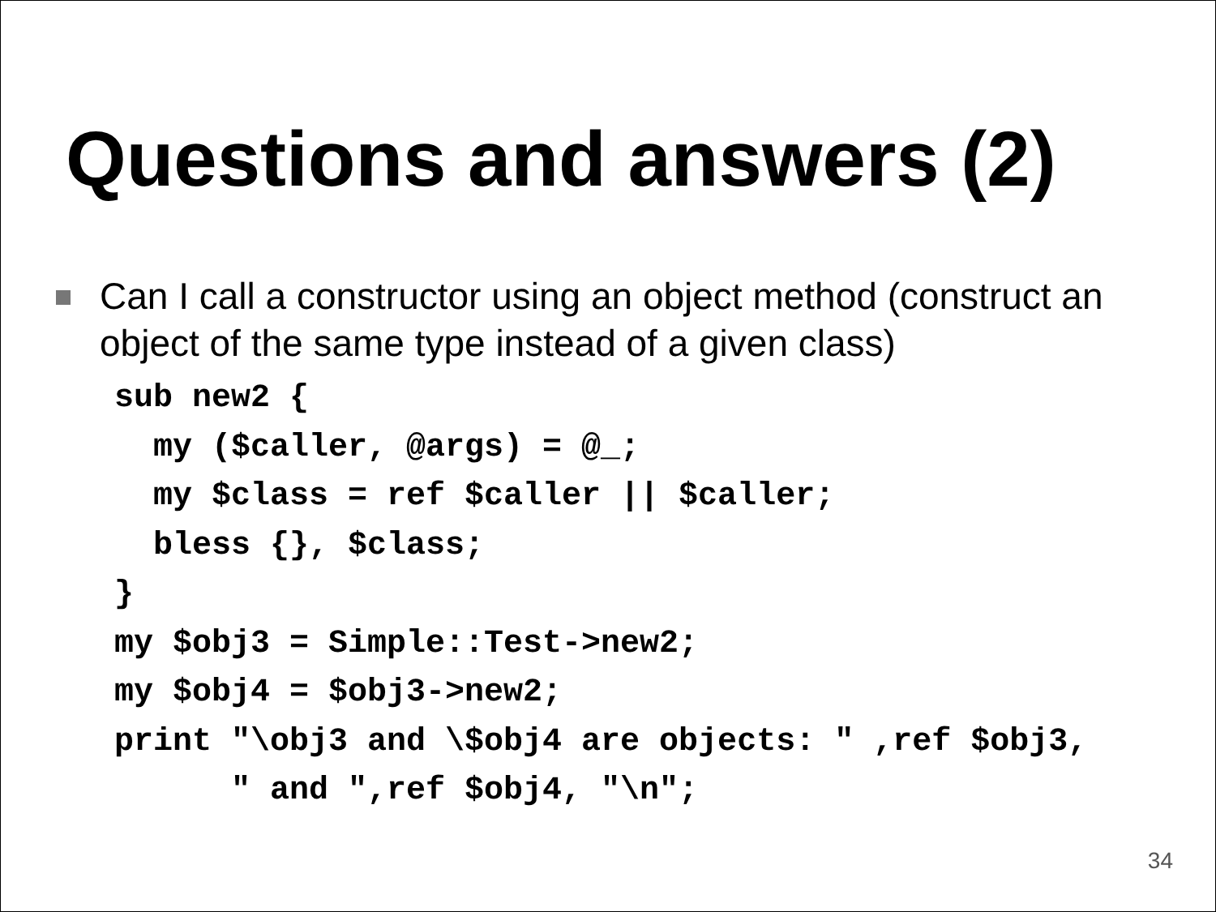Questions and answers (2)
Can I call a constructor using an object method (construct an object of the same type instead of a given class)
sub new2 {
  my ($caller, @args) = @_;
  my $class = ref $caller || $caller;
  bless {}, $class;
}
my $obj3 = Simple::Test->new2;
my $obj4 = $obj3->new2;
print "\obj3 and \$obj4 are objects: " ,ref $obj3,
      " and ",ref $obj4, "\n";
34